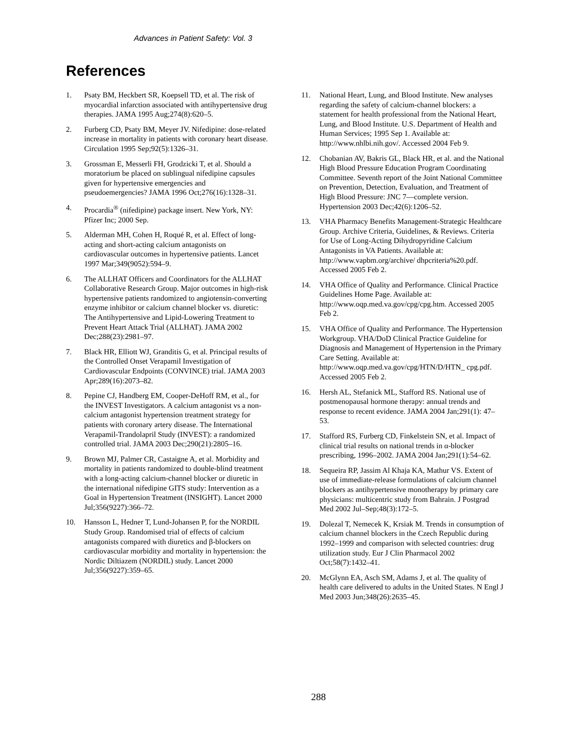Advances in Patient Safety: Vol. 3
References
1. Psaty BM, Heckbert SR, Koepsell TD, et al. The risk of myocardial infarction associated with antihypertensive drug therapies. JAMA 1995 Aug;274(8):620–5.
2. Furberg CD, Psaty BM, Meyer JV. Nifedipine: dose-related increase in mortality in patients with coronary heart disease. Circulation 1995 Sep;92(5):1326–31.
3. Grossman E, Messerli FH, Grodzicki T, et al. Should a moratorium be placed on sublingual nifedipine capsules given for hypertensive emergencies and pseudoemergencies? JAMA 1996 Oct;276(16):1328–31.
4. Procardia<sup>®</sup> (nifedipine) package insert. New York, NY: Pfizer Inc; 2000 Sep.
5. Alderman MH, Cohen H, Roqué R, et al. Effect of long-acting and short-acting calcium antagonists on cardiovascular outcomes in hypertensive patients. Lancet 1997 Mar;349(9052):594–9.
6. The ALLHAT Officers and Coordinators for the ALLHAT Collaborative Research Group. Major outcomes in high-risk hypertensive patients randomized to angiotensin-converting enzyme inhibitor or calcium channel blocker vs. diuretic: The Antihypertensive and Lipid-Lowering Treatment to Prevent Heart Attack Trial (ALLHAT). JAMA 2002 Dec;288(23):2981–97.
7. Black HR, Elliott WJ, Granditis G, et al. Principal results of the Controlled Onset Verapamil Investigation of Cardiovascular Endpoints (CONVINCE) trial. JAMA 2003 Apr;289(16):2073–82.
8. Pepine CJ, Handberg EM, Cooper-DeHoff RM, et al., for the INVEST Investigators. A calcium antagonist vs a non-calcium antagonist hypertension treatment strategy for patients with coronary artery disease. The International Verapamil-Trandolapril Study (INVEST): a randomized controlled trial. JAMA 2003 Dec;290(21):2805–16.
9. Brown MJ, Palmer CR, Castaigne A, et al. Morbidity and mortality in patients randomized to double-blind treatment with a long-acting calcium-channel blocker or diuretic in the international nifedipine GITS study: Intervention as a Goal in Hypertension Treatment (INSIGHT). Lancet 2000 Jul;356(9227):366–72.
10. Hansson L, Hedner T, Lund-Johansen P, for the NORDIL Study Group. Randomised trial of effects of calcium antagonists compared with diuretics and β-blockers on cardiovascular morbidity and mortality in hypertension: the Nordic Diltiazem (NORDIL) study. Lancet 2000 Jul;356(9227):359–65.
11. National Heart, Lung, and Blood Institute. New analyses regarding the safety of calcium-channel blockers: a statement for health professional from the National Heart, Lung, and Blood Institute. U.S. Department of Health and Human Services; 1995 Sep 1. Available at: http://www.nhlbi.nih.gov/. Accessed 2004 Feb 9.
12. Chobanian AV, Bakris GL, Black HR, et al. and the National High Blood Pressure Education Program Coordinating Committee. Seventh report of the Joint National Committee on Prevention, Detection, Evaluation, and Treatment of High Blood Pressure: JNC 7—complete version. Hypertension 2003 Dec;42(6):1206–52.
13. VHA Pharmacy Benefits Management-Strategic Healthcare Group. Archive Criteria, Guidelines, & Reviews. Criteria for Use of Long-Acting Dihydropyridine Calcium Antagonists in VA Patients. Available at: http://www.vapbm.org/archive/ dhpcriteria%20.pdf. Accessed 2005 Feb 2.
14. VHA Office of Quality and Performance. Clinical Practice Guidelines Home Page. Available at: http://www.oqp.med.va.gov/cpg/cpg.htm. Accessed 2005 Feb 2.
15. VHA Office of Quality and Performance. The Hypertension Workgroup. VHA/DoD Clinical Practice Guideline for Diagnosis and Management of Hypertension in the Primary Care Setting. Available at: http://www.oqp.med.va.gov/cpg/HTN/D/HTN_ cpg.pdf. Accessed 2005 Feb 2.
16. Hersh AL, Stefanick ML, Stafford RS. National use of postmenopausal hormone therapy: annual trends and response to recent evidence. JAMA 2004 Jan;291(1): 47–53.
17. Stafford RS, Furberg CD, Finkelstein SN, et al. Impact of clinical trial results on national trends in α-blocker prescribing, 1996–2002. JAMA 2004 Jan;291(1):54–62.
18. Sequeira RP, Jassim Al Khaja KA, Mathur VS. Extent of use of immediate-release formulations of calcium channel blockers as antihypertensive monotherapy by primary care physicians: multicentric study from Bahrain. J Postgrad Med 2002 Jul–Sep;48(3):172–5.
19. Dolezal T, Nemecek K, Krsiak M. Trends in consumption of calcium channel blockers in the Czech Republic during 1992–1999 and comparison with selected countries: drug utilization study. Eur J Clin Pharmacol 2002 Oct;58(7):1432–41.
20. McGlynn EA, Asch SM, Adams J, et al. The quality of health care delivered to adults in the United States. N Engl J Med 2003 Jun;348(26):2635–45.
288